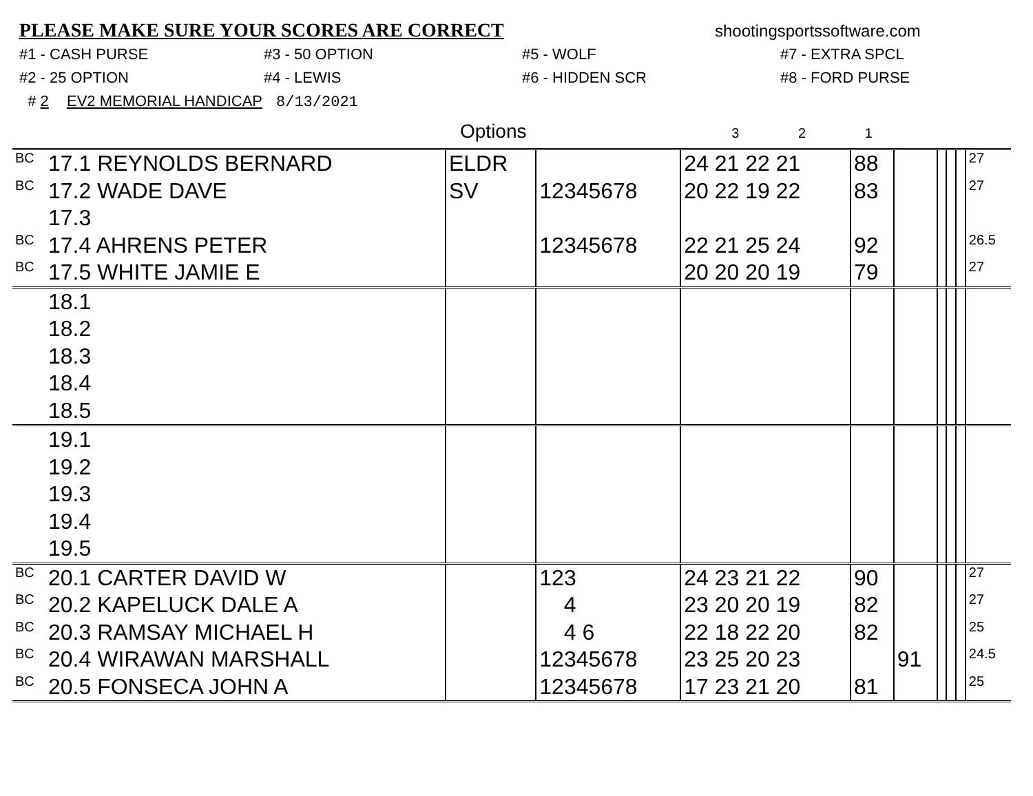PLEASE MAKE SURE YOUR SCORES ARE CORRECT
shootingsportssoftware.com
#1 - CASH PURSE
#3 - 50 OPTION
#5 - WOLF
#7 - EXTRA SPCL
#2 - 25 OPTION
#4 - LEWIS
#6 - HIDDEN SCR
#8 - FORD PURSE
# 2 EV2 MEMORIAL HANDICAP 8/13/2021
Options 3 2 1
| BC | 17.1 REYNOLDS BERNARD | ELDR | | 24 21 22 21 | 88 | | | | | 27 |
| BC | 17.2 WADE DAVE | SV | 12345678 | 20 22 19 22 | 83 | | | | | 27 |
| | 17.3 | | | | | | | | | |
| BC | 17.4 AHRENS PETER | | 12345678 | 22 21 25 24 | 92 | | | | | 26.5 |
| BC | 17.5 WHITE JAMIE E | | | 20 20 20 19 | 79 | | | | | 27 |
| | 18.1 | | | | | | | | | |
| | 18.2 | | | | | | | | | |
| | 18.3 | | | | | | | | | |
| | 18.4 | | | | | | | | | |
| | 18.5 | | | | | | | | | |
| | 19.1 | | | | | | | | | |
| | 19.2 | | | | | | | | | |
| | 19.3 | | | | | | | | | |
| | 19.4 | | | | | | | | | |
| | 19.5 | | | | | | | | | |
| BC | 20.1 CARTER DAVID W | | 123 | 24 23 21 22 | 90 | | | | | 27 |
| BC | 20.2 KAPELUCK DALE A | | 4 | 23 20 20 19 | 82 | | | | | 27 |
| BC | 20.3 RAMSAY MICHAEL H | | 4 6 | 22 18 22 20 | 82 | | | | | 25 |
| BC | 20.4 WIRAWAN MARSHALL | | 12345678 | 23 25 20 23 | | 91 | | | | 24.5 |
| BC | 20.5 FONSECA JOHN A | | 12345678 | 17 23 21 20 | 81 | | | | | 25 |